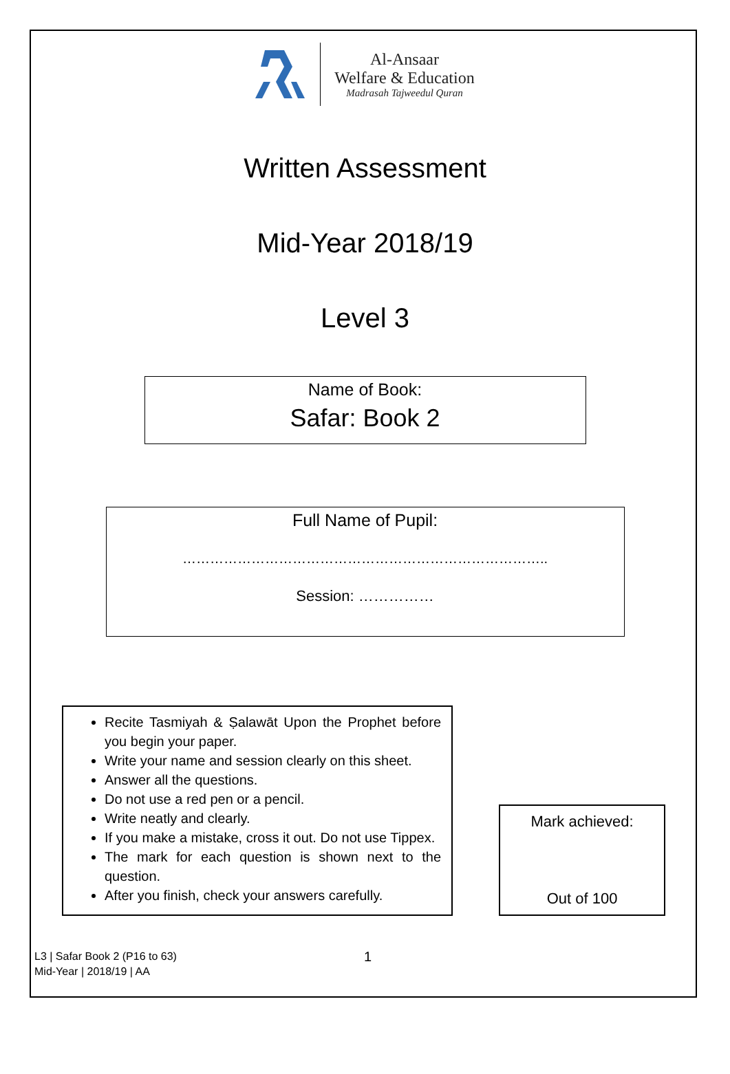Al-Ansaar
Welfare & Education
Madrasah Tajweedul Quran
Written Assessment
Mid-Year 2018/19
Level 3
Name of Book:
Safar: Book 2
Full Name of Pupil:
……………………………………………………………………..
Session: ……………
Recite Tasmiyah & Ṣalawāt Upon the Prophet before you begin your paper.
Write your name and session clearly on this sheet.
Answer all the questions.
Do not use a red pen or a pencil.
Write neatly and clearly.
If you make a mistake, cross it out. Do not use Tippex.
The mark for each question is shown next to the question.
After you finish, check your answers carefully.
Mark achieved:
Out of 100
L3 | Safar Book 2 (P16 to 63)
Mid-Year | 2018/19 | AA
1